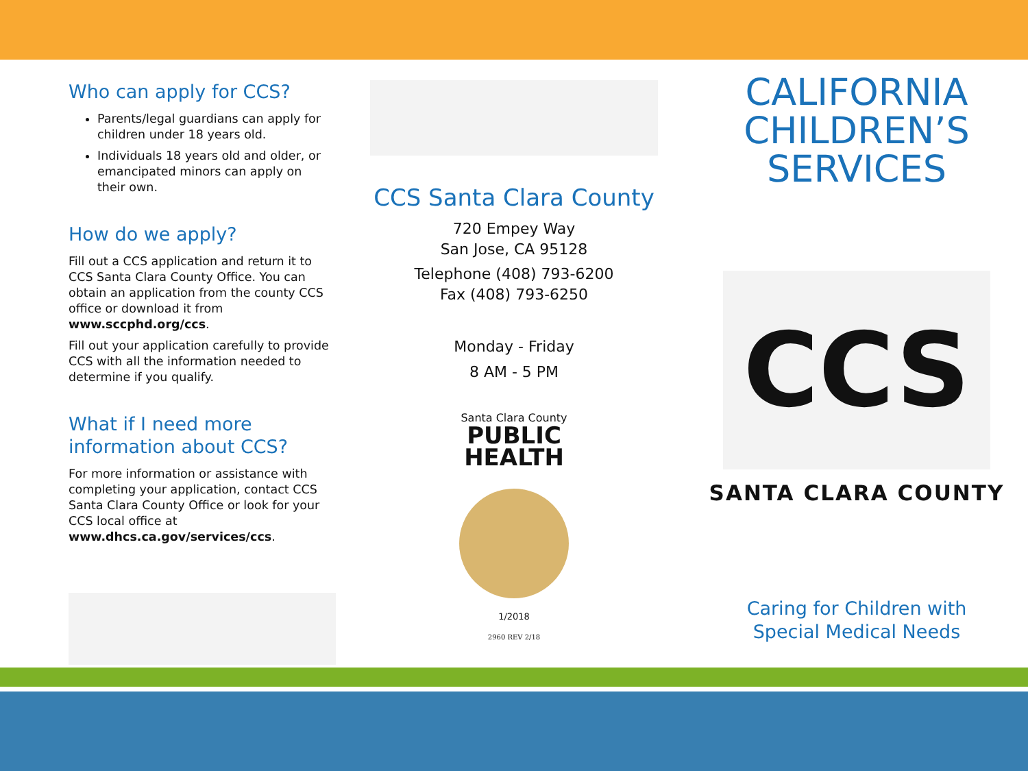Who can apply for CCS?
Parents/legal guardians can apply for children under 18 years old.
Individuals 18 years old and older, or emancipated minors can apply on their own.
How do we apply?
Fill out a CCS application and return it to CCS Santa Clara County Office. You can obtain an application from the county CCS office or download it from www.sccphd.org/ccs.
Fill out your application carefully to provide CCS with all the information needed to determine if you qualify.
What if I need more information about CCS?
For more information or assistance with completing your application, contact CCS Santa Clara County Office or look for your CCS local office at www.dhcs.ca.gov/services/ccs.
CCS Santa Clara County
720 Empey Way
San Jose, CA 95128
Telephone (408) 793-6200
Fax (408) 793-6250
Monday - Friday
8 AM - 5 PM
Santa Clara County
PUBLIC
HEALTH
1/2018
2960 REV 2/18
CALIFORNIA
CHILDREN’S
SERVICES
CCS
SANTA CLARA COUNTY
Caring for Children with
Special Medical Needs